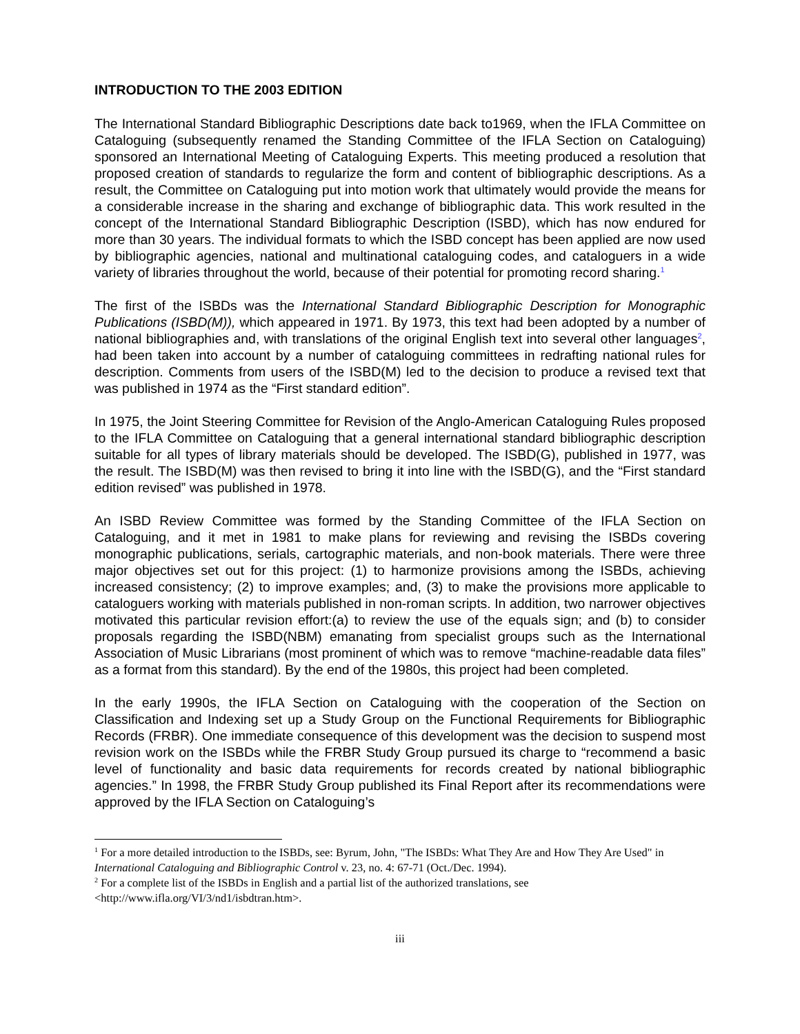INTRODUCTION TO THE 2003 EDITION
The International Standard Bibliographic Descriptions date back to1969, when the IFLA Committee on Cataloguing (subsequently renamed the Standing Committee of the IFLA Section on Cataloguing) sponsored an International Meeting of Cataloguing Experts. This meeting produced a resolution that proposed creation of standards to regularize the form and content of bibliographic descriptions. As a result, the Committee on Cataloguing put into motion work that ultimately would provide the means for a considerable increase in the sharing and exchange of bibliographic data. This work resulted in the concept of the International Standard Bibliographic Description (ISBD), which has now endured for more than 30 years. The individual formats to which the ISBD concept has been applied are now used by bibliographic agencies, national and multinational cataloguing codes, and cataloguers in a wide variety of libraries throughout the world, because of their potential for promoting record sharing.<sup>1</sup>
The first of the ISBDs was the International Standard Bibliographic Description for Monographic Publications (ISBD(M)), which appeared in 1971. By 1973, this text had been adopted by a number of national bibliographies and, with translations of the original English text into several other languages<sup>2</sup>, had been taken into account by a number of cataloguing committees in redrafting national rules for description. Comments from users of the ISBD(M) led to the decision to produce a revised text that was published in 1974 as the “First standard edition”.
In 1975, the Joint Steering Committee for Revision of the Anglo-American Cataloguing Rules proposed to the IFLA Committee on Cataloguing that a general international standard bibliographic description suitable for all types of library materials should be developed. The ISBD(G), published in 1977, was the result. The ISBD(M) was then revised to bring it into line with the ISBD(G), and the “First standard edition revised” was published in 1978.
An ISBD Review Committee was formed by the Standing Committee of the IFLA Section on Cataloguing, and it met in 1981 to make plans for reviewing and revising the ISBDs covering monographic publications, serials, cartographic materials, and non-book materials. There were three major objectives set out for this project: (1) to harmonize provisions among the ISBDs, achieving increased consistency; (2) to improve examples; and, (3) to make the provisions more applicable to cataloguers working with materials published in non-roman scripts. In addition, two narrower objectives motivated this particular revision effort:(a) to review the use of the equals sign; and (b) to consider proposals regarding the ISBD(NBM) emanating from specialist groups such as the International Association of Music Librarians (most prominent of which was to remove “machine-readable data files” as a format from this standard). By the end of the 1980s, this project had been completed.
In the early 1990s, the IFLA Section on Cataloguing with the cooperation of the Section on Classification and Indexing set up a Study Group on the Functional Requirements for Bibliographic Records (FRBR). One immediate consequence of this development was the decision to suspend most revision work on the ISBDs while the FRBR Study Group pursued its charge to “recommend a basic level of functionality and basic data requirements for records created by national bibliographic agencies.” In 1998, the FRBR Study Group published its Final Report after its recommendations were approved by the IFLA Section on Cataloguing’s
<sup>1</sup> For a more detailed introduction to the ISBDs, see: Byrum, John, "The ISBDs: What They Are and How They Are Used" in International Cataloguing and Bibliographic Control v. 23, no. 4: 67-71 (Oct./Dec. 1994).
<sup>2</sup> For a complete list of the ISBDs in English and a partial list of the authorized translations, see <http://www.ifla.org/VI/3/nd1/isbdtran.htm>.
iii